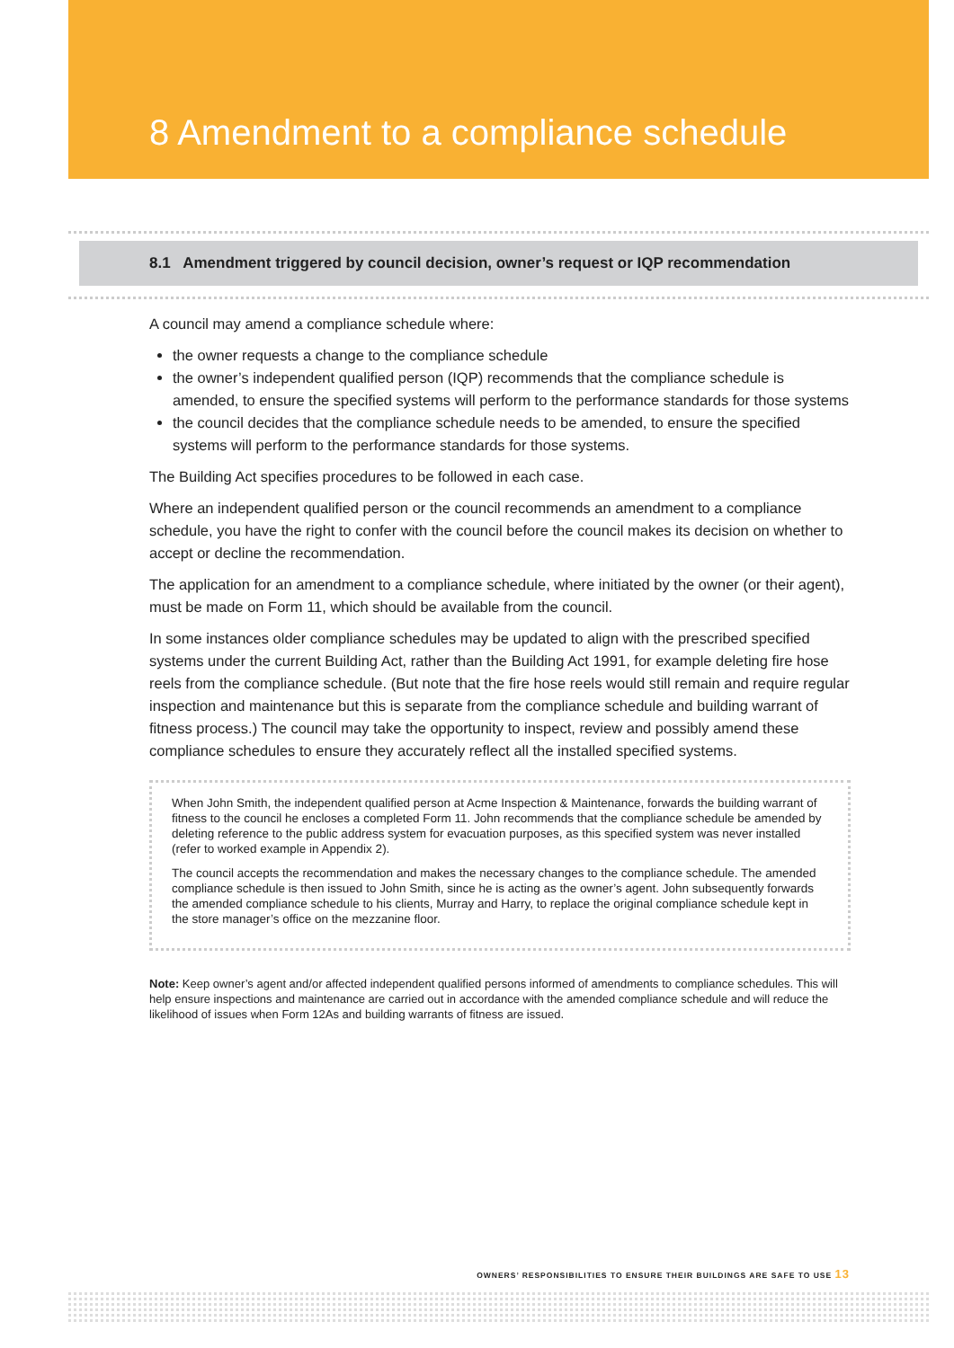8 Amendment to a compliance schedule
8.1 Amendment triggered by council decision, owner’s request or IQP recommendation
A council may amend a compliance schedule where:
the owner requests a change to the compliance schedule
the owner’s independent qualified person (IQP) recommends that the compliance schedule is amended, to ensure the specified systems will perform to the performance standards for those systems
the council decides that the compliance schedule needs to be amended, to ensure the specified systems will perform to the performance standards for those systems.
The Building Act specifies procedures to be followed in each case.
Where an independent qualified person or the council recommends an amendment to a compliance schedule, you have the right to confer with the council before the council makes its decision on whether to accept or decline the recommendation.
The application for an amendment to a compliance schedule, where initiated by the owner (or their agent), must be made on Form 11, which should be available from the council.
In some instances older compliance schedules may be updated to align with the prescribed specified systems under the current Building Act, rather than the Building Act 1991, for example deleting fire hose reels from the compliance schedule. (But note that the fire hose reels would still remain and require regular inspection and maintenance but this is separate from the compliance schedule and building warrant of fitness process.) The council may take the opportunity to inspect, review and possibly amend these compliance schedules to ensure they accurately reflect all the installed specified systems.
When John Smith, the independent qualified person at Acme Inspection & Maintenance, forwards the building warrant of fitness to the council he encloses a completed Form 11. John recommends that the compliance schedule be amended by deleting reference to the public address system for evacuation purposes, as this specified system was never installed (refer to worked example in Appendix 2).
The council accepts the recommendation and makes the necessary changes to the compliance schedule. The amended compliance schedule is then issued to John Smith, since he is acting as the owner’s agent. John subsequently forwards the amended compliance schedule to his clients, Murray and Harry, to replace the original compliance schedule kept in the store manager’s office on the mezzanine floor.
Note: Keep owner’s agent and/or affected independent qualified persons informed of amendments to compliance schedules. This will help ensure inspections and maintenance are carried out in accordance with the amended compliance schedule and will reduce the likelihood of issues when Form 12As and building warrants of fitness are issued.
OWNERS’ RESPONSIBILITIES TO ENSURE THEIR BUILDINGS ARE SAFE TO USE 13